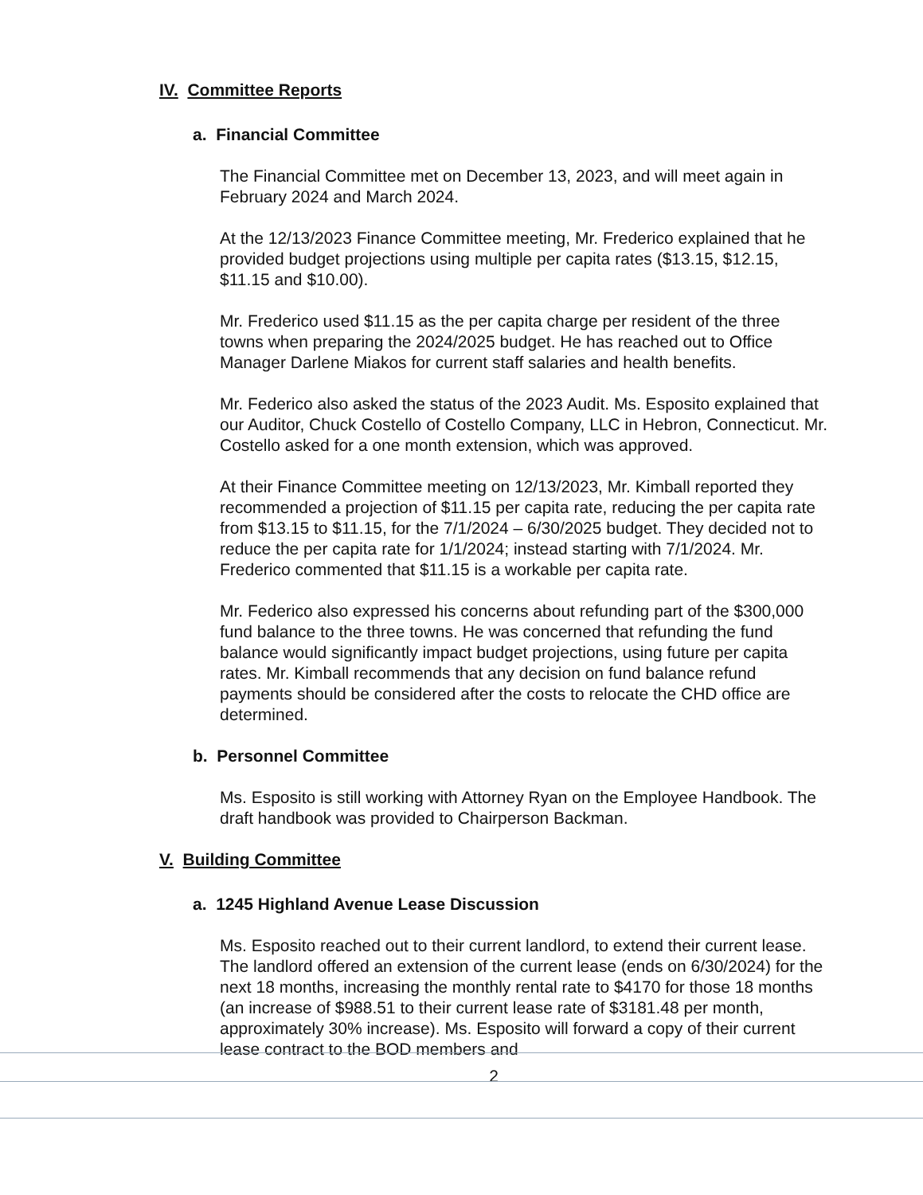IV. Committee Reports
a. Financial Committee
The Financial Committee met on December 13, 2023, and will meet again in February 2024 and March 2024.
At the 12/13/2023 Finance Committee meeting, Mr. Frederico explained that he provided budget projections using multiple per capita rates ($13.15, $12.15, $11.15 and $10.00).
Mr. Frederico used $11.15 as the per capita charge per resident of the three towns when preparing the 2024/2025 budget. He has reached out to Office Manager Darlene Miakos for current staff salaries and health benefits.
Mr. Federico also asked the status of the 2023 Audit. Ms. Esposito explained that our Auditor, Chuck Costello of Costello Company, LLC in Hebron, Connecticut. Mr. Costello asked for a one month extension, which was approved.
At their Finance Committee meeting on 12/13/2023, Mr. Kimball reported they recommended a projection of $11.15 per capita rate, reducing the per capita rate from $13.15 to $11.15, for the 7/1/2024 – 6/30/2025 budget. They decided not to reduce the per capita rate for 1/1/2024; instead starting with 7/1/2024. Mr. Frederico commented that $11.15 is a workable per capita rate.
Mr. Federico also expressed his concerns about refunding part of the $300,000 fund balance to the three towns. He was concerned that refunding the fund balance would significantly impact budget projections, using future per capita rates. Mr. Kimball recommends that any decision on fund balance refund payments should be considered after the costs to relocate the CHD office are determined.
b. Personnel Committee
Ms. Esposito is still working with Attorney Ryan on the Employee Handbook. The draft handbook was provided to Chairperson Backman.
V. Building Committee
a. 1245 Highland Avenue Lease Discussion
Ms. Esposito reached out to their current landlord, to extend their current lease. The landlord offered an extension of the current lease (ends on 6/30/2024) for the next 18 months, increasing the monthly rental rate to $4170 for those 18 months (an increase of $988.51 to their current lease rate of $3181.48 per month, approximately 30% increase). Ms. Esposito will forward a copy of their current lease contract to the BOD members and
2